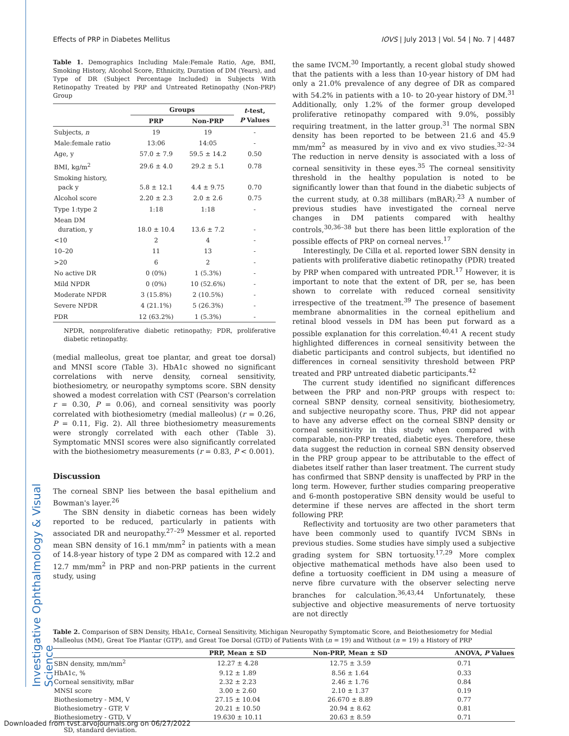Investigative Ophthalmology & Visual Science
Effects of PRP in Diabetes Mellitus IOVS | July 2013 | Vol. 54 | No. 7 | 4487
Table 1. Demographics Including Male:Female Ratio, Age, BMI, Smoking History, Alcohol Score, Ethnicity, Duration of DM (Years), and Type of DR (Subject Percentage Included) in Subjects With Retinopathy Treated by PRP and Untreated Retinopathy (Non-PRP) Group
| | Groups | | t -test, P Values |
| --- | --- | --- | --- |
| | PRP | Non-PRP | |
| Subjects, n | 19 | 19 | - |
| Male:female ratio | 13:06 | 14:05 | - |
| Age, y | 57.0 ± 7.9 | 59.5 ± 14.2 | 0.50 |
| BMI, kg/m<sup>2</sup> | 29.6 ± 4.0 | 29.2 ± 5.1 | 0.78 |
| Smoking history, pack y | 5.8 ± 12.1 | 4.4 ± 9.75 | 0.70 |
| Alcohol score | 2.20 ± 2.3 | 2.0 ± 2.6 | 0.75 |
| Type 1:type 2 | 1:18 | 1:18 | - |
| Mean DM duration, y | 18.0 ± 10.4 | 13.6 ± 7.2 | - |
| <10 | 2 | 4 | - |
| 10–20 | 11 | 13 | - |
| >20 | 6 | 2 | - |
| No active DR | 0 (0%) | 1 (5.3%) | - |
| Mild NPDR | 0 (0%) | 10 (52.6%) | - |
| Moderate NPDR | 3 (15.8%) | 2 (10.5%) | - |
| Severe NPDR | 4 (21.1%) | 5 (26.3%) | - |
| PDR | 12 (63.2%) | 1 (5.3%) | - |
NPDR, nonproliferative diabetic retinopathy; PDR, proliferative diabetic retinopathy.
(medial malleolus, great toe plantar, and great toe dorsal) and MNSI score (Table 3). HbA1c showed no significant correlations with nerve density, corneal sensitivity, biothesiometry, or neuropathy symptoms score. SBN density showed a modest correlation with CST (Pearson's correlation r = 0.30, P = 0.06), and corneal sensitivity was poorly correlated with biothesiometry (medial malleolus) (r = 0.26, P = 0.11, Fig. 2). All three biothesiometry measurements were strongly correlated with each other (Table 3). Symptomatic MNSI scores were also significantly correlated with the biothesiometry measurements (r = 0.83, P < 0.001).
Discussion
The corneal SBNP lies between the basal epithelium and Bowman's layer.<sup>26</sup>
The SBN density in diabetic corneas has been widely reported to be reduced, particularly in patients with associated DR and neuropathy.<sup>27–29</sup> Messmer et al. reported mean SBN density of 16.1 mm/mm<sup>2</sup> in patients with a mean of 14.8-year history of type 2 DM as compared with 12.2 and 12.7 mm/mm<sup>2</sup> in PRP and non-PRP patients in the current study, using
the same IVCM.<sup>30</sup> Importantly, a recent global study showed that the patients with a less than 10-year history of DM had only a 21.0% prevalence of any degree of DR as compared with 54.2% in patients with a 10- to 20-year history of DM.<sup>31</sup> Additionally, only 1.2% of the former group developed proliferative retinopathy compared with 9.0%, possibly requiring treatment, in the latter group.<sup>31</sup> The normal SBN density has been reported to be between 21.6 and 45.9 mm/mm<sup>2</sup> as measured by in vivo and ex vivo studies.<sup>32–34</sup> The reduction in nerve density is associated with a loss of corneal sensitivity in these eyes.<sup>35</sup> The corneal sensitivity threshold in the healthy population is noted to be significantly lower than that found in the diabetic subjects of the current study, at 0.38 millibars (mBAR).<sup>23</sup> A number of previous studies have investigated the corneal nerve changes in DM patients compared with healthy controls,<sup>30,36–38</sup> but there has been little exploration of the possible effects of PRP on corneal nerves.<sup>17</sup>
Interestingly, De Cilla et al. reported lower SBN density in patients with proliferative diabetic retinopathy (PDR) treated by PRP when compared with untreated PDR.<sup>17</sup> However, it is important to note that the extent of DR, per se, has been shown to correlate with reduced corneal sensitivity irrespective of the treatment.<sup>39</sup> The presence of basement membrane abnormalities in the corneal epithelium and retinal blood vessels in DM has been put forward as a possible explanation for this correlation.<sup>40,41</sup> A recent study highlighted differences in corneal sensitivity between the diabetic participants and control subjects, but identified no differences in corneal sensitivity threshold between PRP treated and PRP untreated diabetic participants.<sup>42</sup>
The current study identified no significant differences between the PRP and non-PRP groups with respect to: corneal SBNP density, corneal sensitivity, biothesiometry, and subjective neuropathy score. Thus, PRP did not appear to have any adverse effect on the corneal SBNP density or corneal sensitivity in this study when compared with comparable, non-PRP treated, diabetic eyes. Therefore, these data suggest the reduction in corneal SBN density observed in the PRP group appear to be attributable to the effect of diabetes itself rather than laser treatment. The current study has confirmed that SBNP density is unaffected by PRP in the long term. However, further studies comparing preoperative and 6-month postoperative SBN density would be useful to determine if these nerves are affected in the short term following PRP.
Reflectivity and tortuosity are two other parameters that have been commonly used to quantify IVCM SBNs in previous studies. Some studies have simply used a subjective grading system for SBN tortuosity.<sup>17,29</sup> More complex objective mathematical methods have also been used to define a tortuosity coefficient in DM using a measure of nerve fibre curvature with the observer selecting nerve branches for calculation.<sup>36,43,44</sup> Unfortunately, these subjective and objective measurements of nerve tortuosity are not directly
Table 2. Comparison of SBN Density, HbA1c, Corneal Sensitivity, Michigan Neuropathy Symptomatic Score, and Beiothesiometry for Medial Malleolus (MM), Great Toe Plantar (GTP), and Great Toe Dorsal (GTD) of Patients With (n = 19) and Without (n = 19) a History of PRP
| | PRP, Mean ± SD | Non-PRP, Mean ± SD | ANOVA, P Values |
| --- | --- | --- | --- |
| SBN density, mm/mm<sup>2</sup> | 12.27 ± 4.28 | 12.75 ± 3.59 | 0.71 |
| HbA1c, % | 9.12 ± 1.89 | 8.56 ± 1.64 | 0.33 |
| Corneal sensitivity, mBar | 2.32 ± 2.23 | 2.46 ± 1.76 | 0.84 |
| MNSI score | 3.00 ± 2.60 | 2.10 ± 1.37 | 0.19 |
| Biothesiometry - MM, V | 27.15 ± 10.04 | 26.670 ± 8.89 | 0.77 |
| Biothesiometry - GTP, V | 20.21 ± 10.50 | 20.94 ± 8.62 | 0.81 |
| Biothesiometry - GTD, V | 19.630 ± 10.11 | 20.63 ± 8.59 | 0.71 |
SD, standard deviation.
Downloaded from tvst.arvojournals.org on 06/27/2022